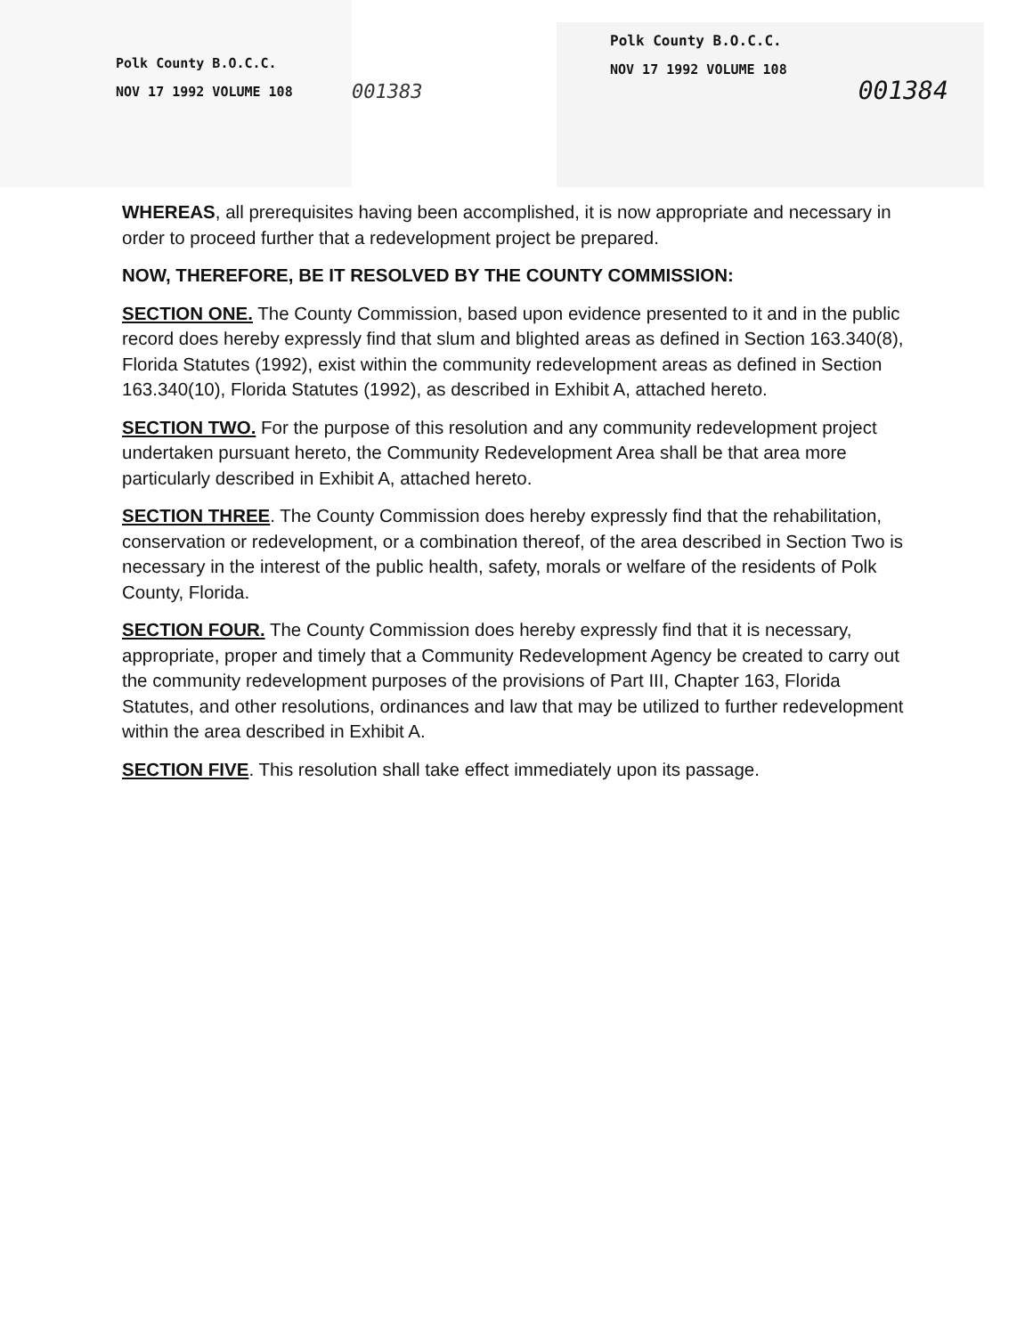Polk County B.O.C.C.
NOV 17 1992 VOLUME 108
001383
Polk County B.O.C.C.
NOV 17 1992 VOLUME 108
001384
WHEREAS, all prerequisites having been accomplished, it is now appropriate and necessary in order to proceed further that a redevelopment project be prepared.
NOW, THEREFORE, BE IT RESOLVED BY THE COUNTY COMMISSION:
SECTION ONE. The County Commission, based upon evidence presented to it and in the public record does hereby expressly find that slum and blighted areas as defined in Section 163.340(8), Florida Statutes (1992), exist within the community redevelopment areas as defined in Section 163.340(10), Florida Statutes (1992), as described in Exhibit A, attached hereto.
SECTION TWO. For the purpose of this resolution and any community redevelopment project undertaken pursuant hereto, the Community Redevelopment Area shall be that area more particularly described in Exhibit A, attached hereto.
SECTION THREE. The County Commission does hereby expressly find that the rehabilitation, conservation or redevelopment, or a combination thereof, of the area described in Section Two is necessary in the interest of the public health, safety, morals or welfare of the residents of Polk County, Florida.
SECTION FOUR. The County Commission does hereby expressly find that it is necessary, appropriate, proper and timely that a Community Redevelopment Agency be created to carry out the community redevelopment purposes of the provisions of Part III, Chapter 163, Florida Statutes, and other resolutions, ordinances and law that may be utilized to further redevelopment within the area described in Exhibit A.
SECTION FIVE. This resolution shall take effect immediately upon its passage.